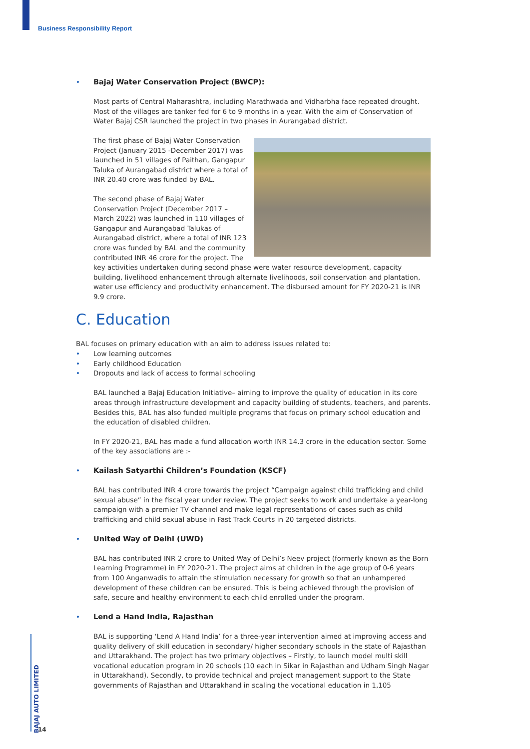Business Responsibility Report
• Bajaj Water Conservation Project (BWCP):
Most parts of Central Maharashtra, including Marathwada and Vidharbha face repeated drought. Most of the villages are tanker fed for 6 to 9 months in a year. With the aim of Conservation of Water Bajaj CSR launched the project in two phases in Aurangabad district.
The first phase of Bajaj Water Conservation Project (January 2015 -December 2017) was launched in 51 villages of Paithan, Gangapur Taluka of Aurangabad district where a total of INR 20.40 crore was funded by BAL.
The second phase of Bajaj Water Conservation Project (December 2017 – March 2022) was launched in 110 villages of Gangapur and Aurangabad Talukas of Aurangabad district, where a total of INR 123 crore was funded by BAL and the community contributed INR 46 crore for the project. The key activities undertaken during second phase were water resource development, capacity building, livelihood enhancement through alternate livelihoods, soil conservation and plantation, water use efficiency and productivity enhancement. The disbursed amount for FY 2020-21 is INR 9.9 crore.
C. Education
BAL focuses on primary education with an aim to address issues related to:
• Low learning outcomes
• Early childhood Education
• Dropouts and lack of access to formal schooling
BAL launched a Bajaj Education Initiative– aiming to improve the quality of education in its core areas through infrastructure development and capacity building of students, teachers, and parents. Besides this, BAL has also funded multiple programs that focus on primary school education and the education of disabled children.
In FY 2020-21, BAL has made a fund allocation worth INR 14.3 crore in the education sector. Some of the key associations are :-
• Kailash Satyarthi Children’s Foundation (KSCF)
BAL has contributed INR 4 crore towards the project “Campaign against child trafficking and child sexual abuse” in the fiscal year under review. The project seeks to work and undertake a year-long campaign with a premier TV channel and make legal representations of cases such as child trafficking and child sexual abuse in Fast Track Courts in 20 targeted districts.
• United Way of Delhi (UWD)
BAL has contributed INR 2 crore to United Way of Delhi’s Neev project (formerly known as the Born Learning Programme) in FY 2020-21. The project aims at children in the age group of 0-6 years from 100 Anganwadis to attain the stimulation necessary for growth so that an unhampered development of these children can be ensured. This is being achieved through the provision of safe, secure and healthy environment to each child enrolled under the program.
• Lend a Hand India, Rajasthan
BAL is supporting ‘Lend A Hand India’ for a three-year intervention aimed at improving access and quality delivery of skill education in secondary/ higher secondary schools in the state of Rajasthan and Uttarakhand. The project has two primary objectives – Firstly, to launch model multi skill vocational education program in 20 schools (10 each in Sikar in Rajasthan and Udham Singh Nagar in Uttarakhand). Secondly, to provide technical and project management support to the State governments of Rajasthan and Uttarakhand in scaling the vocational education in 1,105
BAJAJ AUTO LIMITED
14